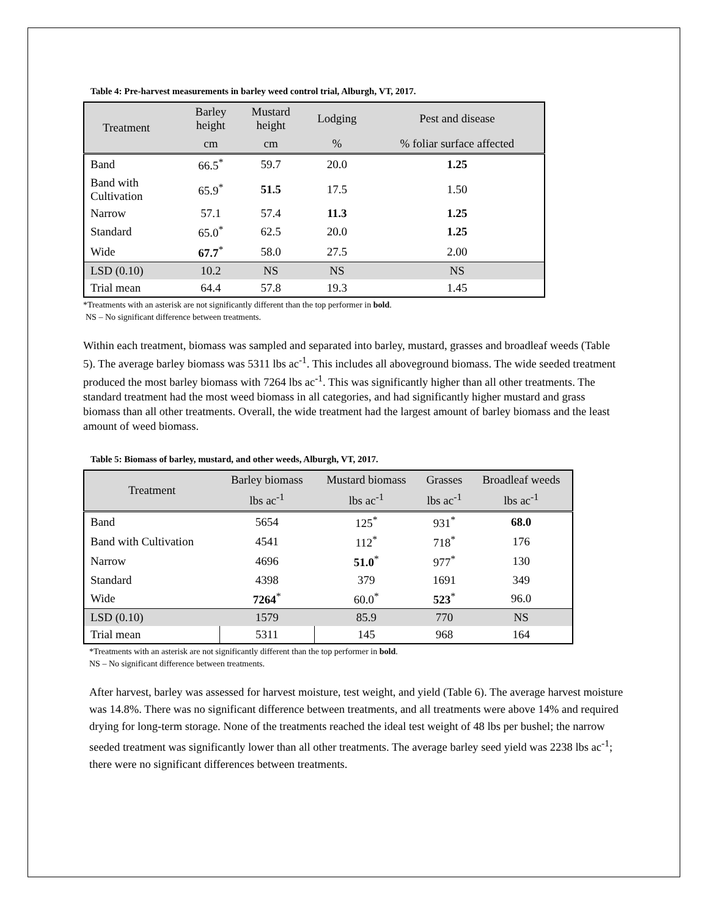Table 4: Pre-harvest measurements in barley weed control trial, Alburgh, VT, 2017.
| Treatment | Barley height | Mustard height | Lodging | Pest and disease |
| --- | --- | --- | --- | --- |
| | cm | cm | % | % foliar surface affected |
| Band | 66.5<sup>*</sup> | 59.7 | 20.0 | 1.25 |
| Band with Cultivation | 65.9<sup>*</sup> | 51.5 | 17.5 | 1.50 |
| Narrow | 57.1 | 57.4 | 11.3 | 1.25 |
| Standard | 65.0<sup>*</sup> | 62.5 | 20.0 | 1.25 |
| Wide | 67.7<sup>*</sup> | 58.0 | 27.5 | 2.00 |
| LSD (0.10) | 10.2 | NS | NS | NS |
| Trial mean | 64.4 | 57.8 | 19.3 | 1.45 |
*Treatments with an asterisk are not significantly different than the top performer in bold.
NS – No significant difference between treatments.
Within each treatment, biomass was sampled and separated into barley, mustard, grasses and broadleaf weeds (Table 5). The average barley biomass was 5311 lbs ac<sup>-1</sup>. This includes all aboveground biomass. The wide seeded treatment produced the most barley biomass with 7264 lbs ac<sup>-1</sup>. This was significantly higher than all other treatments. The standard treatment had the most weed biomass in all categories, and had significantly higher mustard and grass biomass than all other treatments. Overall, the wide treatment had the largest amount of barley biomass and the least amount of weed biomass.
Table 5: Biomass of barley, mustard, and other weeds, Alburgh, VT, 2017.
| Treatment | Barley biomass | Mustard biomass | Grasses | Broadleaf weeds |
| --- | --- | --- | --- | --- |
| | lbs ac<sup>-1</sup> | lbs ac<sup>-1</sup> | lbs ac<sup>-1</sup> | lbs ac<sup>-1</sup> |
| Band | 5654 | 125<sup>*</sup> | 931<sup>*</sup> | 68.0 |
| Band with Cultivation | 4541 | 112<sup>*</sup> | 718<sup>*</sup> | 176 |
| Narrow | 4696 | 51.0<sup>*</sup> | 977<sup>*</sup> | 130 |
| Standard | 4398 | 379 | 1691 | 349 |
| Wide | 7264<sup>*</sup> | 60.0<sup>*</sup> | 523<sup>*</sup> | 96.0 |
| LSD (0.10) | 1579 | 85.9 | 770 | NS |
| Trial mean | 5311 | 145 | 968 | 164 |
*Treatments with an asterisk are not significantly different than the top performer in bold.
NS – No significant difference between treatments.
After harvest, barley was assessed for harvest moisture, test weight, and yield (Table 6). The average harvest moisture was 14.8%. There was no significant difference between treatments, and all treatments were above 14% and required drying for long-term storage. None of the treatments reached the ideal test weight of 48 lbs per bushel; the narrow seeded treatment was significantly lower than all other treatments. The average barley seed yield was 2238 lbs ac<sup>-1</sup>; there were no significant differences between treatments.